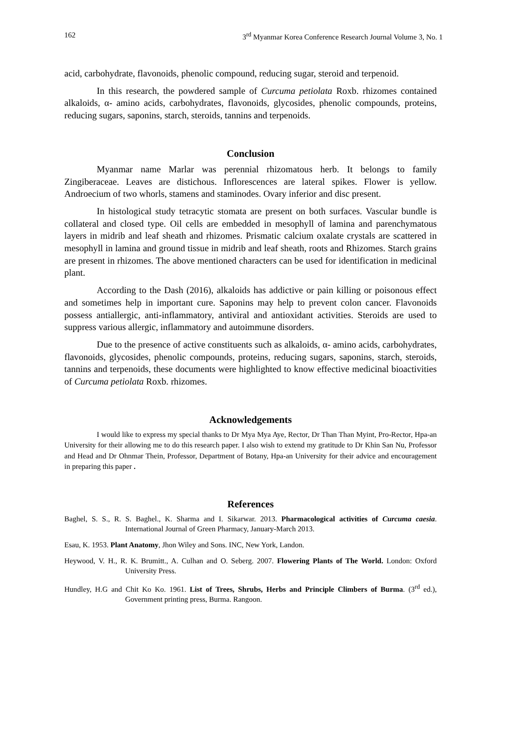162 3<sup>rd</sup> Myanmar Korea Conference Research Journal Volume 3, No. 1
acid, carbohydrate, flavonoids, phenolic compound, reducing sugar, steroid and terpenoid.
In this research, the powdered sample of Curcuma petiolata Roxb. rhizomes contained alkaloids, α- amino acids, carbohydrates, flavonoids, glycosides, phenolic compounds, proteins, reducing sugars, saponins, starch, steroids, tannins and terpenoids.
Conclusion
Myanmar name Marlar was perennial rhizomatous herb. It belongs to family Zingiberaceae. Leaves are distichous. Inflorescences are lateral spikes. Flower is yellow. Androecium of two whorls, stamens and staminodes. Ovary inferior and disc present.
In histological study tetracytic stomata are present on both surfaces. Vascular bundle is collateral and closed type. Oil cells are embedded in mesophyll of lamina and parenchymatous layers in midrib and leaf sheath and rhizomes. Prismatic calcium oxalate crystals are scattered in mesophyll in lamina and ground tissue in midrib and leaf sheath, roots and Rhizomes. Starch grains are present in rhizomes. The above mentioned characters can be used for identification in medicinal plant.
According to the Dash (2016), alkaloids has addictive or pain killing or poisonous effect and sometimes help in important cure. Saponins may help to prevent colon cancer. Flavonoids possess antiallergic, anti-inflammatory, antiviral and antioxidant activities. Steroids are used to suppress various allergic, inflammatory and autoimmune disorders.
Due to the presence of active constituents such as alkaloids, α- amino acids, carbohydrates, flavonoids, glycosides, phenolic compounds, proteins, reducing sugars, saponins, starch, steroids, tannins and terpenoids, these documents were highlighted to know effective medicinal bioactivities of Curcuma petiolata Roxb. rhizomes.
Acknowledgements
I would like to express my special thanks to Dr Mya Mya Aye, Rector, Dr Than Than Myint, Pro-Rector, Hpa-an University for their allowing me to do this research paper. I also wish to extend my gratitude to Dr Khin San Nu, Professor and Head and Dr Ohnmar Thein, Professor, Department of Botany, Hpa-an University for their advice and encouragement in preparing this paper .
References
Baghel, S. S., R. S. Baghel., K. Sharma and I. Sikarwar. 2013. Pharmacological activities of Curcuma caesia. International Journal of Green Pharmacy, January-March 2013.
Esau, K. 1953. Plant Anatomy, Jhon Wiley and Sons. INC, New York, Landon.
Heywood, V. H., R. K. Brumitt., A. Culhan and O. Seberg. 2007. Flowering Plants of The World. London: Oxford University Press.
Hundley, H.G and Chit Ko Ko. 1961. List of Trees, Shrubs, Herbs and Principle Climbers of Burma. (3<sup>rd</sup> ed.), Government printing press, Burma. Rangoon.